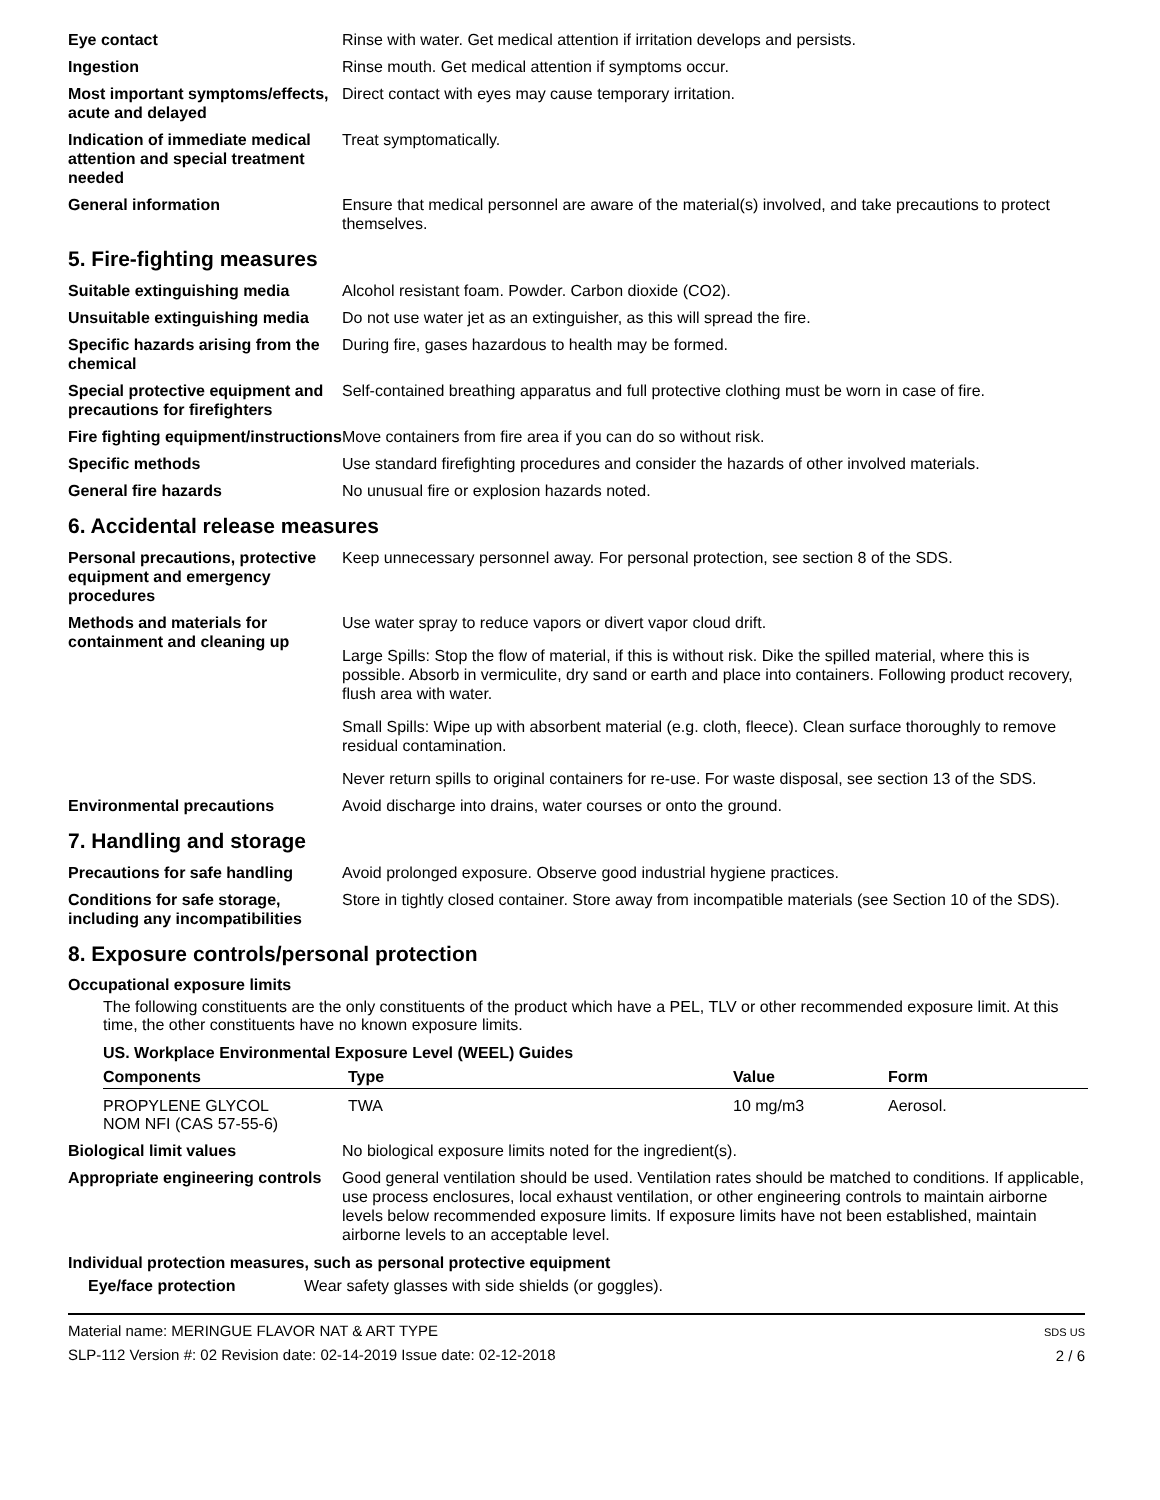Eye contact Rinse with water. Get medical attention if irritation develops and persists.
Ingestion Rinse mouth. Get medical attention if symptoms occur.
Most important symptoms/effects, acute and delayed
Direct contact with eyes may cause temporary irritation.
Indication of immediate medical attention and special treatment needed
Treat symptomatically.
General information Ensure that medical personnel are aware of the material(s) involved, and take precautions to protect themselves.
5. Fire-fighting measures
Suitable extinguishing media Alcohol resistant foam. Powder. Carbon dioxide (CO2).
Unsuitable extinguishing media
Do not use water jet as an extinguisher, as this will spread the fire.
Specific hazards arising from the chemical
During fire, gases hazardous to health may be formed.
Special protective equipment and precautions for firefighters
Self-contained breathing apparatus and full protective clothing must be worn in case of fire.
Fire fighting equipment/instructions
Move containers from fire area if you can do so without risk.
Specific methods Use standard firefighting procedures and consider the hazards of other involved materials.
General fire hazards No unusual fire or explosion hazards noted.
6. Accidental release measures
Personal precautions, protective equipment and emergency procedures
Keep unnecessary personnel away. For personal protection, see section 8 of the SDS.
Methods and materials for containment and cleaning up
Use water spray to reduce vapors or divert vapor cloud drift.
Large Spills: Stop the flow of material, if this is without risk. Dike the spilled material, where this is possible. Absorb in vermiculite, dry sand or earth and place into containers. Following product recovery, flush area with water.
Small Spills: Wipe up with absorbent material (e.g. cloth, fleece). Clean surface thoroughly to remove residual contamination.
Never return spills to original containers for re-use. For waste disposal, see section 13 of the SDS.
Environmental precautions Avoid discharge into drains, water courses or onto the ground.
7. Handling and storage
Precautions for safe handling
Avoid prolonged exposure. Observe good industrial hygiene practices.
Conditions for safe storage, including any incompatibilities
Store in tightly closed container. Store away from incompatible materials (see Section 10 of the SDS).
8. Exposure controls/personal protection
Occupational exposure limits
The following constituents are the only constituents of the product which have a PEL, TLV or other recommended exposure limit. At this time, the other constituents have no known exposure limits.
US. Workplace Environmental Exposure Level (WEEL) Guides
| Components | Type | Value | Form |
| --- | --- | --- | --- |
| PROPYLENE GLYCOL NOM NFI (CAS 57-55-6) | TWA | 10 mg/m3 | Aerosol. |
Biological limit values No biological exposure limits noted for the ingredient(s).
Appropriate engineering controls
Good general ventilation should be used. Ventilation rates should be matched to conditions. If applicable, use process enclosures, local exhaust ventilation, or other engineering controls to maintain airborne levels below recommended exposure limits. If exposure limits have not been established, maintain airborne levels to an acceptable level.
Individual protection measures, such as personal protective equipment
Eye/face protection Wear safety glasses with side shields (or goggles).
Material name: MERINGUE FLAVOR NAT & ART TYPE
SLP-112 Version #: 02 Revision date: 02-14-2019 Issue date: 02-12-2018
SDS US
2 / 6